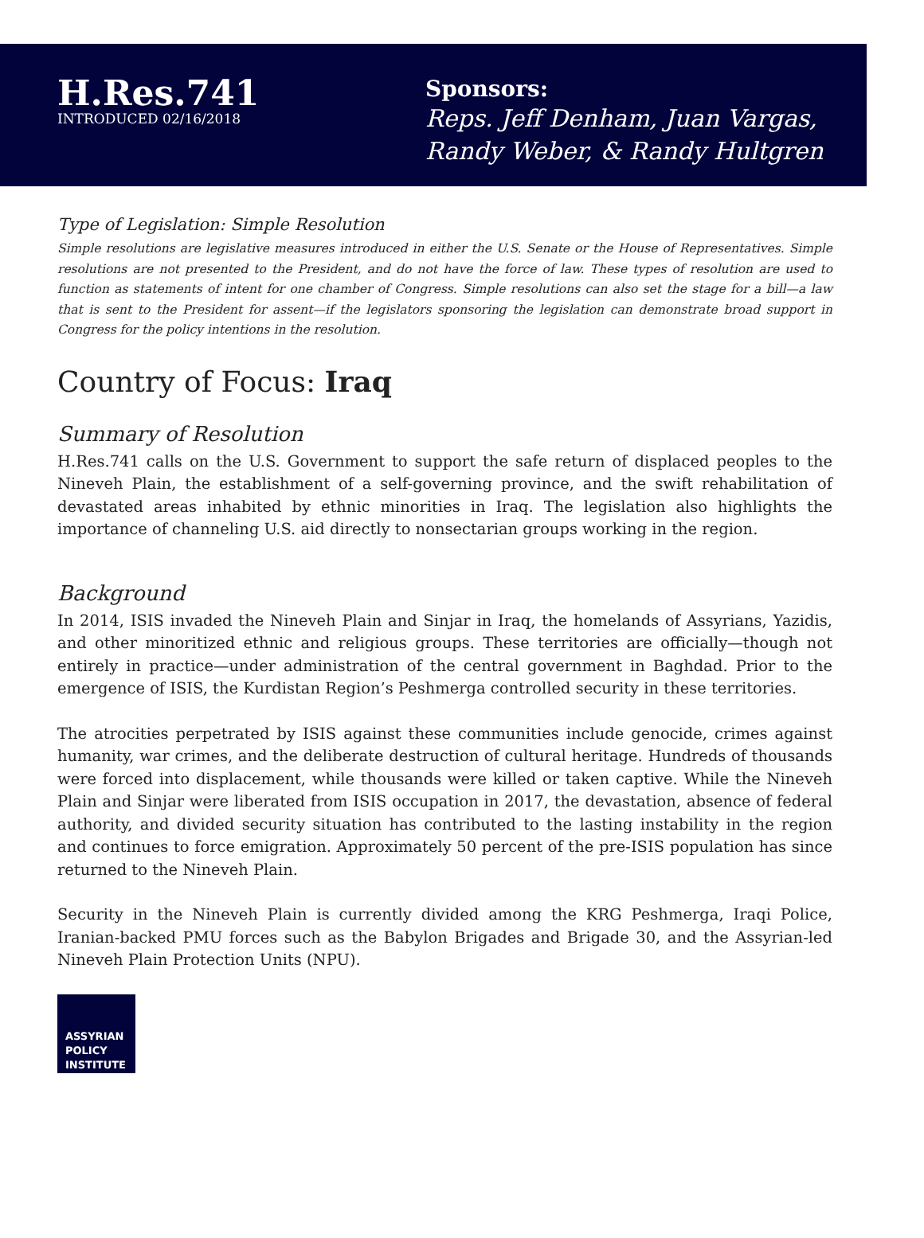H.Res.741
INTRODUCED 02/16/2018
Sponsors:
Reps. Jeff Denham, Juan Vargas,
Randy Weber, & Randy Hultgren
Type of Legislation: Simple Resolution
Simple resolutions are legislative measures introduced in either the U.S. Senate or the House of Representatives. Simple resolutions are not presented to the President, and do not have the force of law. These types of resolution are used to function as statements of intent for one chamber of Congress. Simple resolutions can also set the stage for a bill—a law that is sent to the President for assent—if the legislators sponsoring the legislation can demonstrate broad support in Congress for the policy intentions in the resolution.
Country of Focus: Iraq
Summary of Resolution
H.Res.741 calls on the U.S. Government to support the safe return of displaced peoples to the Nineveh Plain, the establishment of a self-governing province, and the swift rehabilitation of devastated areas inhabited by ethnic minorities in Iraq. The legislation also highlights the importance of channeling U.S. aid directly to nonsectarian groups working in the region.
Background
In 2014, ISIS invaded the Nineveh Plain and Sinjar in Iraq, the homelands of Assyrians, Yazidis, and other minoritized ethnic and religious groups. These territories are officially—though not entirely in practice—under administration of the central government in Baghdad. Prior to the emergence of ISIS, the Kurdistan Region’s Peshmerga controlled security in these territories.
The atrocities perpetrated by ISIS against these communities include genocide, crimes against humanity, war crimes, and the deliberate destruction of cultural heritage. Hundreds of thousands were forced into displacement, while thousands were killed or taken captive. While the Nineveh Plain and Sinjar were liberated from ISIS occupation in 2017, the devastation, absence of federal authority, and divided security situation has contributed to the lasting instability in the region and continues to force emigration. Approximately 50 percent of the pre-ISIS population has since returned to the Nineveh Plain.
Security in the Nineveh Plain is currently divided among the KRG Peshmerga, Iraqi Police, Iranian-backed PMU forces such as the Babylon Brigades and Brigade 30, and the Assyrian-led Nineveh Plain Protection Units (NPU).
ASSYRIAN
POLICY
INSTITUTE